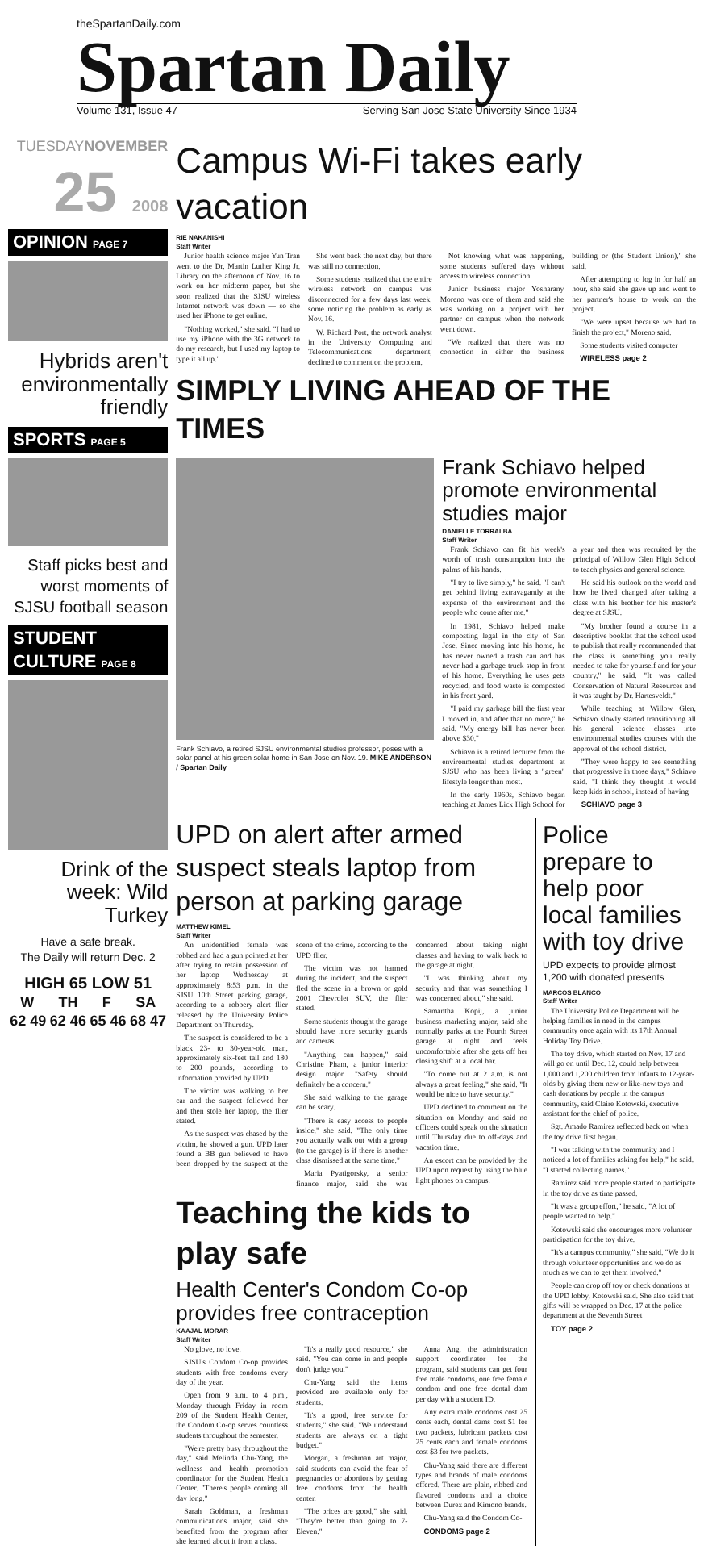theSpartanDaily.com
Spartan Daily
Volume 131, Issue 47 Serving San Jose State University Since 1934
TUESDAYNOVEMBER
25 2008
OPINION PAGE 7
Hybrids aren't environmentally friendly
SPORTS PAGE 5
Staff picks best and worst moments of SJSU football season
STUDENT CULTURE PAGE 8
Drink of the week: Wild Turkey
Have a safe break.
The Daily will return Dec. 2
HIGH 65 LOW 51
W TH F SA
62 49 62 46 65 46 68 47
Campus Wi-Fi takes early vacation
RIE NAKANISHI
Staff Writer
Junior health science major Yun Tran went to the Dr. Martin Luther King Jr. Library on the afternoon of Nov. 16 to work on her midterm paper, but she soon realized that the SJSU wireless Internet network was down — so she used her iPhone to get online.
"Nothing worked," she said. "I had to use my iPhone with the 3G network to do my research, but I used my laptop to type it all up."
She went back the next day, but there was still no connection.
Some students realized that the entire wireless network on campus was disconnected for a few days last week, some noticing the problem as early as Nov. 16.
W. Richard Port, the network analyst in the University Computing and Telecommunications department, declined to comment on the problem.
Not knowing what was happening, some students suffered days without access to wireless connection.
Junior business major Yosharany Moreno was one of them and said she was working on a project with her partner on campus when the network went down.
"We realized that there was no connection in either the business building or (the Student Union)," she said.
After attempting to log in for half an hour, she said she gave up and went to her partner's house to work on the project.
"We were upset because we had to finish the project," Moreno said.
Some students visited computer
WIRELESS page 2
SIMPLY LIVING AHEAD OF THE TIMES
Frank Schiavo, a retired SJSU environmental studies professor, poses with a solar panel at his green solar home in San Jose on Nov. 19. MIKE ANDERSON / Spartan Daily
Frank Schiavo helped promote environmental studies major
DANIELLE TORRALBA
Staff Writer
Frank Schiavo can fit his week's worth of trash consumption into the palms of his hands.
"I try to live simply," he said. "I can't get behind living extravagantly at the expense of the environment and the people who come after me."
In 1981, Schiavo helped make composting legal in the city of San Jose. Since moving into his home, he has never owned a trash can and has never had a garbage truck stop in front of his home. Everything he uses gets recycled, and food waste is composted in his front yard.
"I paid my garbage bill the first year I moved in, and after that no more," he said. "My energy bill has never been above $30."
Schiavo is a retired lecturer from the environmental studies department at SJSU who has been living a "green" lifestyle longer than most.
In the early 1960s, Schiavo began teaching at James Lick High School for a year and then was recruited by the principal of Willow Glen High School to teach physics and general science.
He said his outlook on the world and how he lived changed after taking a class with his brother for his master's degree at SJSU.
"My brother found a course in a descriptive booklet that the school used to publish that really recommended that the class is something you really needed to take for yourself and for your country," he said. "It was called Conservation of Natural Resources and it was taught by Dr. Hartesveldt."
While teaching at Willow Glen, Schiavo slowly started transitioning all his general science classes into environmental studies courses with the approval of the school district.
"They were happy to see something that progressive in those days," Schiavo said. "I think they thought it would keep kids in school, instead of having
SCHIAVO page 3
UPD on alert after armed suspect steals laptop from person at parking garage
MATTHEW KIMEL
Staff Writer
An unidentified female was robbed and had a gun pointed at her after trying to retain possession of her laptop Wednesday at approximately 8:53 p.m. in the SJSU 10th Street parking garage, according to a robbery alert flier released by the University Police Department on Thursday.
The suspect is considered to be a black 23- to 30-year-old man, approximately six-feet tall and 180 to 200 pounds, according to information provided by UPD.
The victim was walking to her car and the suspect followed her and then stole her laptop, the flier stated.
As the suspect was chased by the victim, he showed a gun. UPD later found a BB gun believed to have been dropped by the suspect at the scene of the crime, according to the UPD flier.
The victim was not harmed during the incident, and the suspect fled the scene in a brown or gold 2001 Chevrolet SUV, the flier stated.
Some students thought the garage should have more security guards and cameras.
"Anything can happen," said Christine Pham, a junior interior design major. "Safety should definitely be a concern."
She said walking to the garage can be scary.
"There is easy access to people inside," she said. "The only time you actually walk out with a group (to the garage) is if there is another class dismissed at the same time."
Maria Pyatigorsky, a senior finance major, said she was concerned about taking night classes and having to walk back to the garage at night.
"I was thinking about my security and that was something I was concerned about," she said.
Samantha Kopij, a junior business marketing major, said she normally parks at the Fourth Street garage at night and feels uncomfortable after she gets off her closing shift at a local bar.
"To come out at 2 a.m. is not always a great feeling," she said. "It would be nice to have security."
UPD declined to comment on the situation on Monday and said no officers could speak on the situation until Thursday due to off-days and vacation time.
An escort can be provided by the UPD upon request by using the blue light phones on campus.
Teaching the kids to play safe
Health Center's Condom Co-op provides free contraception
KAAJAL MORAR
Staff Writer
No glove, no love.
SJSU's Condom Co-op provides students with free condoms every day of the year.
Open from 9 a.m. to 4 p.m., Monday through Friday in room 209 of the Student Health Center, the Condom Co-op serves countless students throughout the semester.
"We're pretty busy throughout the day," said Melinda Chu-Yang, the wellness and health promotion coordinator for the Student Health Center. "There's people coming all day long."
Sarah Goldman, a freshman communications major, said she benefited from the program after she learned about it from a class.
"It's a really good resource," she said. "You can come in and people don't judge you."
Chu-Yang said the items provided are available only for students.
"It's a good, free service for students," she said. "We understand students are always on a tight budget."
Morgan, a freshman art major, said students can avoid the fear of pregnancies or abortions by getting free condoms from the health center.
"The prices are good," she said. "They're better than going to 7-Eleven."
Anna Ang, the administration support coordinator for the program, said students can get four free male condoms, one free female condom and one free dental dam per day with a student ID.
Any extra male condoms cost 25 cents each, dental dams cost $1 for two packets, lubricant packets cost 25 cents each and female condoms cost $3 for two packets.
Chu-Yang said there are different types and brands of male condoms offered. There are plain, ribbed and flavored condoms and a choice between Durex and Kimono brands.
Chu-Yang said the Condom Co-
CONDOMS page 2
Police prepare to help poor local families with toy drive
UPD expects to provide almost 1,200 with donated presents
MARCOS BLANCO
Staff Writer
The University Police Department will be helping families in need in the campus community once again with its 17th Annual Holiday Toy Drive.
The toy drive, which started on Nov. 17 and will go on until Dec. 12, could help between 1,000 and 1,200 children from infants to 12-year-olds by giving them new or like-new toys and cash donations by people in the campus community, said Claire Kotowski, executive assistant for the chief of police.
Sgt. Amado Ramirez reflected back on when the toy drive first began.
"I was talking with the community and I noticed a lot of families asking for help," he said. "I started collecting names."
Ramirez said more people started to participate in the toy drive as time passed.
"It was a group effort," he said. "A lot of people wanted to help."
Kotowski said she encourages more volunteer participation for the toy drive.
"It's a campus community," she said. "We do it through volunteer opportunities and we do as much as we can to get them involved."
People can drop off toy or check donations at the UPD lobby, Kotowski said. She also said that gifts will be wrapped on Dec. 17 at the police department at the Seventh Street
TOY page 2